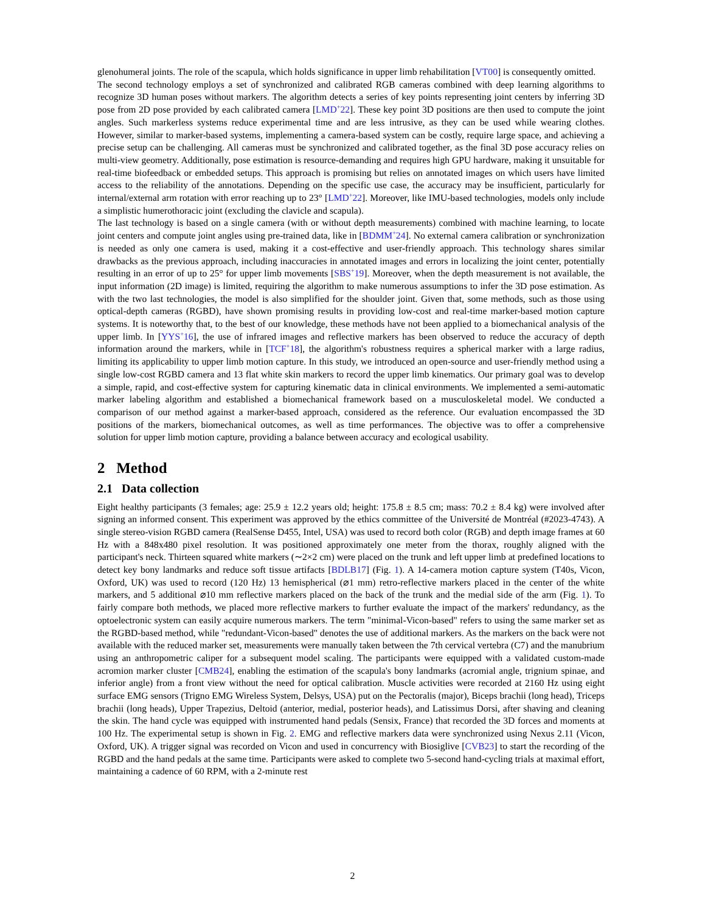glenohumeral joints. The role of the scapula, which holds significance in upper limb rehabilitation [VT00] is consequently omitted.
The second technology employs a set of synchronized and calibrated RGB cameras combined with deep learning algorithms to recognize 3D human poses without markers. The algorithm detects a series of key points representing joint centers by inferring 3D pose from 2D pose provided by each calibrated camera [LMD<sup>+</sup>22]. These key point 3D positions are then used to compute the joint angles. Such markerless systems reduce experimental time and are less intrusive, as they can be used while wearing clothes. However, similar to marker-based systems, implementing a camera-based system can be costly, require large space, and achieving a precise setup can be challenging. All cameras must be synchronized and calibrated together, as the final 3D pose accuracy relies on multi-view geometry. Additionally, pose estimation is resource-demanding and requires high GPU hardware, making it unsuitable for real-time biofeedback or embedded setups. This approach is promising but relies on annotated images on which users have limited access to the reliability of the annotations. Depending on the specific use case, the accuracy may be insufficient, particularly for internal/external arm rotation with error reaching up to 23° [LMD<sup>+</sup>22]. Moreover, like IMU-based technologies, models only include a simplistic humerothoracic joint (excluding the clavicle and scapula).
The last technology is based on a single camera (with or without depth measurements) combined with machine learning, to locate joint centers and compute joint angles using pre-trained data, like in [BDMM<sup>+</sup>24]. No external camera calibration or synchronization is needed as only one camera is used, making it a cost-effective and user-friendly approach. This technology shares similar drawbacks as the previous approach, including inaccuracies in annotated images and errors in localizing the joint center, potentially resulting in an error of up to 25° for upper limb movements [SBS<sup>+</sup>19]. Moreover, when the depth measurement is not available, the input information (2D image) is limited, requiring the algorithm to make numerous assumptions to infer the 3D pose estimation. As with the two last technologies, the model is also simplified for the shoulder joint. Given that, some methods, such as those using optical-depth cameras (RGBD), have shown promising results in providing low-cost and real-time marker-based motion capture systems. It is noteworthy that, to the best of our knowledge, these methods have not been applied to a biomechanical analysis of the upper limb. In [YYS<sup>+</sup>16], the use of infrared images and reflective markers has been observed to reduce the accuracy of depth information around the markers, while in [TCF<sup>+</sup>18], the algorithm's robustness requires a spherical marker with a large radius, limiting its applicability to upper limb motion capture. In this study, we introduced an open-source and user-friendly method using a single low-cost RGBD camera and 13 flat white skin markers to record the upper limb kinematics. Our primary goal was to develop a simple, rapid, and cost-effective system for capturing kinematic data in clinical environments. We implemented a semi-automatic marker labeling algorithm and established a biomechanical framework based on a musculoskeletal model. We conducted a comparison of our method against a marker-based approach, considered as the reference. Our evaluation encompassed the 3D positions of the markers, biomechanical outcomes, as well as time performances. The objective was to offer a comprehensive solution for upper limb motion capture, providing a balance between accuracy and ecological usability.
2 Method
2.1 Data collection
Eight healthy participants (3 females; age: 25.9 ± 12.2 years old; height: 175.8 ± 8.5 cm; mass: 70.2 ± 8.4 kg) were involved after signing an informed consent. This experiment was approved by the ethics committee of the Université de Montréal (#2023-4743). A single stereo-vision RGBD camera (RealSense D455, Intel, USA) was used to record both color (RGB) and depth image frames at 60 Hz with a 848x480 pixel resolution. It was positioned approximately one meter from the thorax, roughly aligned with the participant's neck. Thirteen squared white markers (∼2×2 cm) were placed on the trunk and left upper limb at predefined locations to detect key bony landmarks and reduce soft tissue artifacts [BDLB17] (Fig. 1). A 14-camera motion capture system (T40s, Vicon, Oxford, UK) was used to record (120 Hz) 13 hemispherical (⌀1 mm) retro-reflective markers placed in the center of the white markers, and 5 additional ⌀10 mm reflective markers placed on the back of the trunk and the medial side of the arm (Fig. 1). To fairly compare both methods, we placed more reflective markers to further evaluate the impact of the markers' redundancy, as the optoelectronic system can easily acquire numerous markers. The term "minimal-Vicon-based" refers to using the same marker set as the RGBD-based method, while "redundant-Vicon-based" denotes the use of additional markers. As the markers on the back were not available with the reduced marker set, measurements were manually taken between the 7th cervical vertebra (C7) and the manubrium using an anthropometric caliper for a subsequent model scaling. The participants were equipped with a validated custom-made acromion marker cluster [CMB24], enabling the estimation of the scapula's bony landmarks (acromial angle, trignium spinae, and inferior angle) from a front view without the need for optical calibration. Muscle activities were recorded at 2160 Hz using eight surface EMG sensors (Trigno EMG Wireless System, Delsys, USA) put on the Pectoralis (major), Biceps brachii (long head), Triceps brachii (long heads), Upper Trapezius, Deltoid (anterior, medial, posterior heads), and Latissimus Dorsi, after shaving and cleaning the skin. The hand cycle was equipped with instrumented hand pedals (Sensix, France) that recorded the 3D forces and moments at 100 Hz. The experimental setup is shown in Fig. 2. EMG and reflective markers data were synchronized using Nexus 2.11 (Vicon, Oxford, UK). A trigger signal was recorded on Vicon and used in concurrency with Biosiglive [CVB23] to start the recording of the RGBD and the hand pedals at the same time. Participants were asked to complete two 5-second hand-cycling trials at maximal effort, maintaining a cadence of 60 RPM, with a 2-minute rest
2